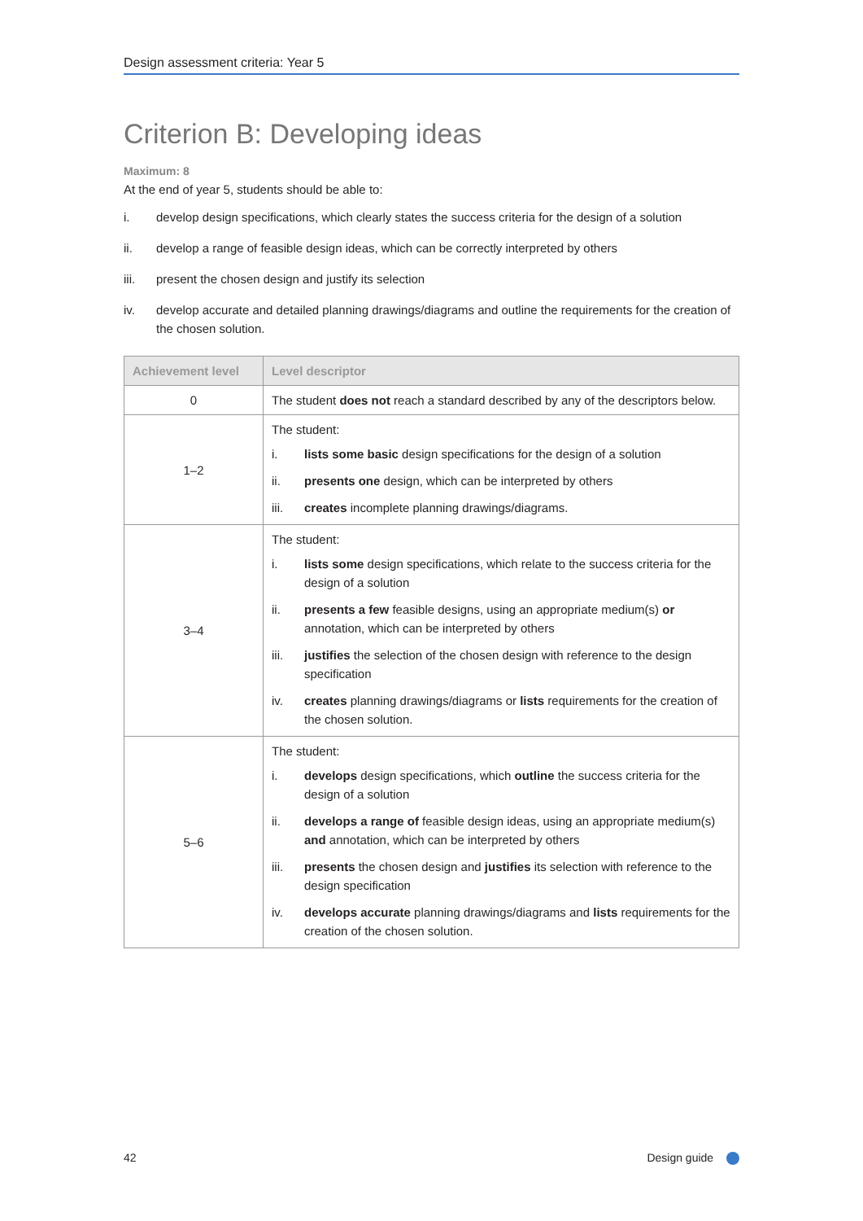Design assessment criteria: Year 5
Criterion B: Developing ideas
Maximum: 8
At the end of year 5, students should be able to:
i. develop design specifications, which clearly states the success criteria for the design of a solution
ii. develop a range of feasible design ideas, which can be correctly interpreted by others
iii. present the chosen design and justify its selection
iv. develop accurate and detailed planning drawings/diagrams and outline the requirements for the creation of the chosen solution.
| Achievement level | Level descriptor |
| --- | --- |
| 0 | The student does not reach a standard described by any of the descriptors below. |
| 1–2 | The student: i. lists some basic design specifications for the design of a solution ii. presents one design, which can be interpreted by others iii. creates incomplete planning drawings/diagrams. |
| 3–4 | The student: i. lists some design specifications, which relate to the success criteria for the design of a solution ii. presents a few feasible designs, using an appropriate medium(s) or annotation, which can be interpreted by others iii. justifies the selection of the chosen design with reference to the design specification iv. creates planning drawings/diagrams or lists requirements for the creation of the chosen solution. |
| 5–6 | The student: i. develops design specifications, which outline the success criteria for the design of a solution ii. develops a range of feasible design ideas, using an appropriate medium(s) and annotation, which can be interpreted by others iii. presents the chosen design and justifies its selection with reference to the design specification iv. develops accurate planning drawings/diagrams and lists requirements for the creation of the chosen solution. |
42 Design guide